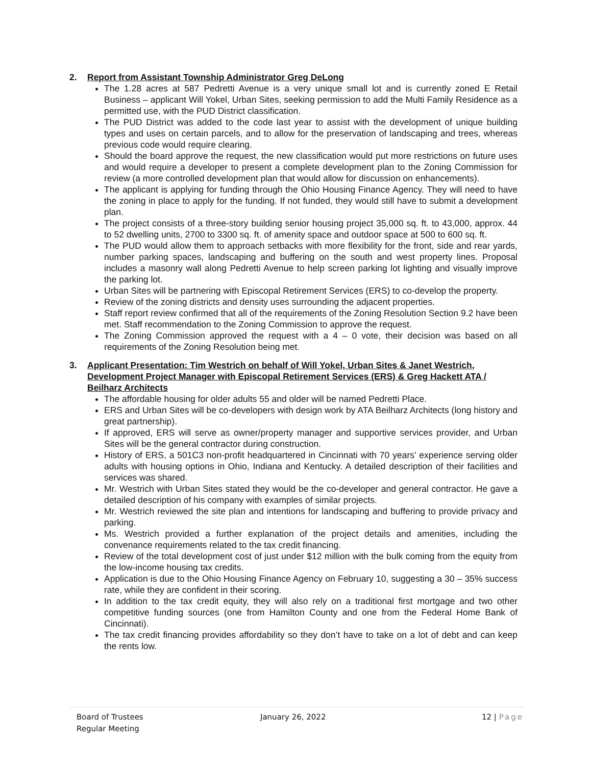2. Report from Assistant Township Administrator Greg DeLong
The 1.28 acres at 587 Pedretti Avenue is a very unique small lot and is currently zoned E Retail Business – applicant Will Yokel, Urban Sites, seeking permission to add the Multi Family Residence as a permitted use, with the PUD District classification.
The PUD District was added to the code last year to assist with the development of unique building types and uses on certain parcels, and to allow for the preservation of landscaping and trees, whereas previous code would require clearing.
Should the board approve the request, the new classification would put more restrictions on future uses and would require a developer to present a complete development plan to the Zoning Commission for review (a more controlled development plan that would allow for discussion on enhancements).
The applicant is applying for funding through the Ohio Housing Finance Agency. They will need to have the zoning in place to apply for the funding. If not funded, they would still have to submit a development plan.
The project consists of a three-story building senior housing project 35,000 sq. ft. to 43,000, approx. 44 to 52 dwelling units, 2700 to 3300 sq. ft. of amenity space and outdoor space at 500 to 600 sq. ft.
The PUD would allow them to approach setbacks with more flexibility for the front, side and rear yards, number parking spaces, landscaping and buffering on the south and west property lines. Proposal includes a masonry wall along Pedretti Avenue to help screen parking lot lighting and visually improve the parking lot.
Urban Sites will be partnering with Episcopal Retirement Services (ERS) to co-develop the property.
Review of the zoning districts and density uses surrounding the adjacent properties.
Staff report review confirmed that all of the requirements of the Zoning Resolution Section 9.2 have been met. Staff recommendation to the Zoning Commission to approve the request.
The Zoning Commission approved the request with a 4 – 0 vote, their decision was based on all requirements of the Zoning Resolution being met.
3. Applicant Presentation: Tim Westrich on behalf of Will Yokel, Urban Sites & Janet Westrich, Development Project Manager with Episcopal Retirement Services (ERS) & Greg Hackett ATA / Beilharz Architects
The affordable housing for older adults 55 and older will be named Pedretti Place.
ERS and Urban Sites will be co-developers with design work by ATA Beilharz Architects (long history and great partnership).
If approved, ERS will serve as owner/property manager and supportive services provider, and Urban Sites will be the general contractor during construction.
History of ERS, a 501C3 non-profit headquartered in Cincinnati with 70 years’ experience serving older adults with housing options in Ohio, Indiana and Kentucky. A detailed description of their facilities and services was shared.
Mr. Westrich with Urban Sites stated they would be the co-developer and general contractor. He gave a detailed description of his company with examples of similar projects.
Mr. Westrich reviewed the site plan and intentions for landscaping and buffering to provide privacy and parking.
Ms. Westrich provided a further explanation of the project details and amenities, including the convenance requirements related to the tax credit financing.
Review of the total development cost of just under $12 million with the bulk coming from the equity from the low-income housing tax credits.
Application is due to the Ohio Housing Finance Agency on February 10, suggesting a 30 – 35% success rate, while they are confident in their scoring.
In addition to the tax credit equity, they will also rely on a traditional first mortgage and two other competitive funding sources (one from Hamilton County and one from the Federal Home Bank of Cincinnati).
The tax credit financing provides affordability so they don’t have to take on a lot of debt and can keep the rents low.
Board of Trustees
Regular Meeting
January 26, 2022 12 | Page